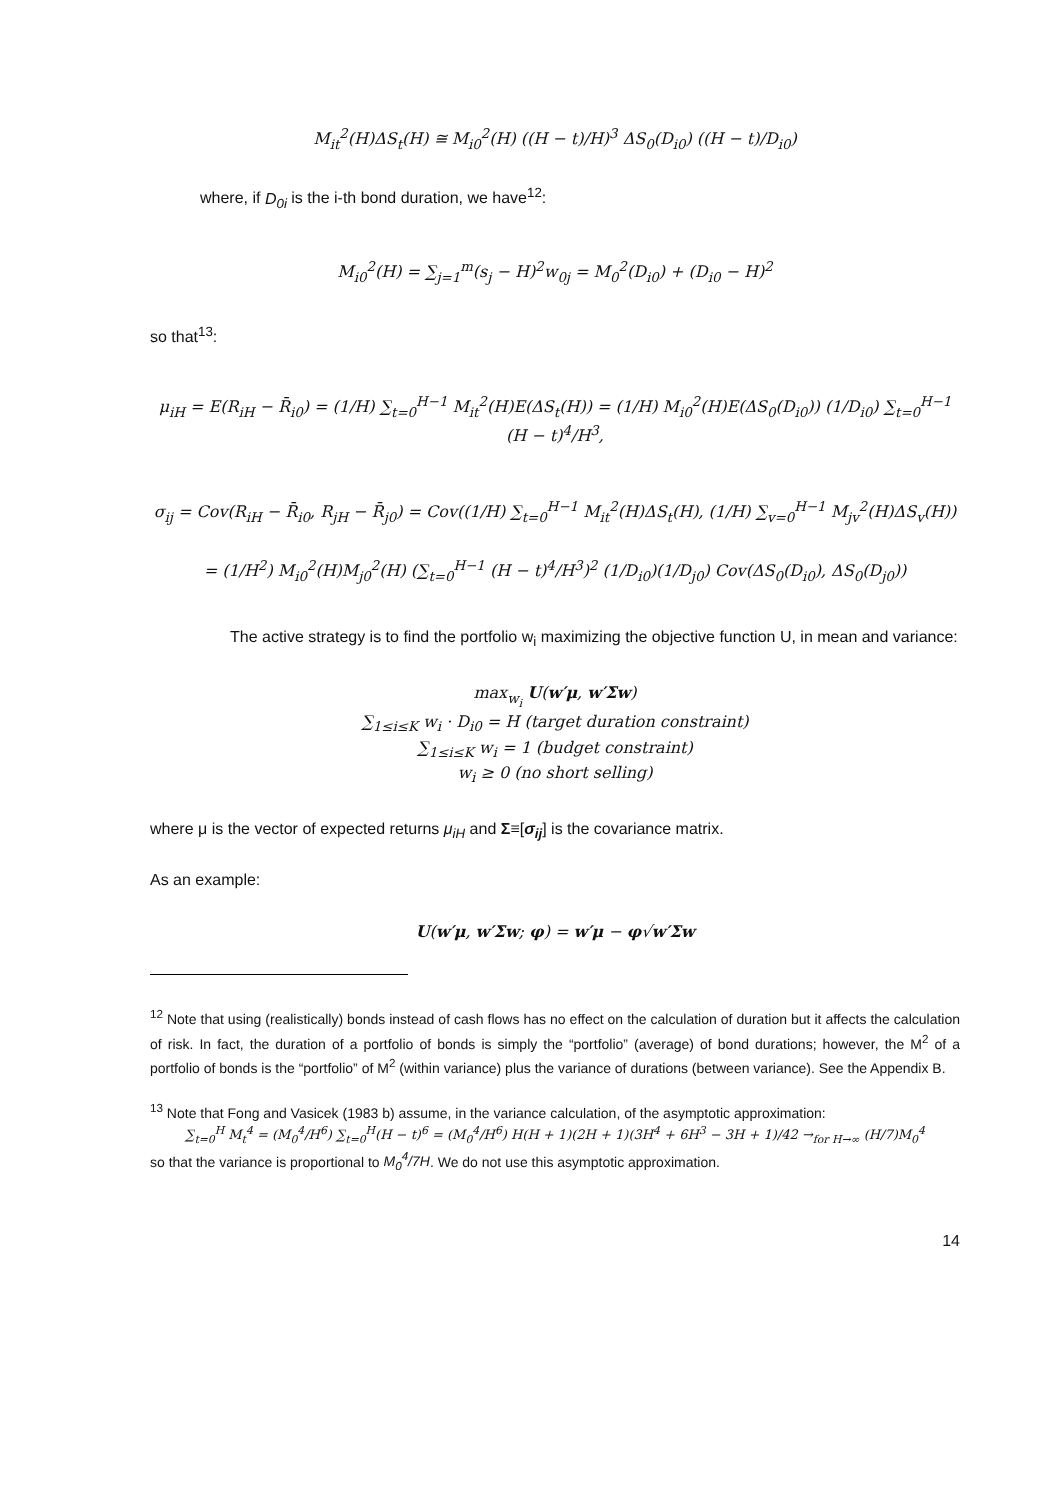M<sub>it</sub><sup>2</sup>(H)ΔS<sub>t</sub>(H) ≅ M<sub>i0</sub><sup>2</sup>(H) ((H − t)/H)<sup>3</sup> ΔS<sub>0</sub>(D<sub>i0</sub>) ((H − t)/D<sub>i0</sub>)
where, if D<sub>0i</sub> is the i-th bond duration, we have<sup>12</sup>:
M<sub>i0</sub><sup>2</sup>(H) = ∑<sub>j=1</sub><sup>m</sup>(s<sub>j</sub> − H)<sup>2</sup>w<sub>0j</sub> = M<sub>0</sub><sup>2</sup>(D<sub>i0</sub>) + (D<sub>i0</sub> − H)<sup>2</sup>
so that<sup>13</sup>:
μ<sub>iH</sub> = E(R<sub>iH</sub> − R̄<sub>i0</sub>) = (1/H) ∑<sub>t=0</sub><sup>H−1</sup> M<sub>it</sub><sup>2</sup>(H)E(ΔS<sub>t</sub>(H)) = (1/H) M<sub>i0</sub><sup>2</sup>(H)E(ΔS<sub>0</sub>(D<sub>i0</sub>)) (1/D<sub>i0</sub>) ∑<sub>t=0</sub><sup>H−1</sup> (H − t)<sup>4</sup>/H<sup>3</sup>,
σ<sub>ij</sub> = Cov(R<sub>iH</sub> − R̄<sub>i0</sub>, R<sub>jH</sub> − R̄<sub>j0</sub>) = Cov((1/H) ∑<sub>t=0</sub><sup>H−1</sup> M<sub>it</sub><sup>2</sup>(H)ΔS<sub>t</sub>(H), (1/H) ∑<sub>v=0</sub><sup>H−1</sup> M<sub>jv</sub><sup>2</sup>(H)ΔS<sub>v</sub>(H))
= (1/H<sup>2</sup>) M<sub>i0</sub><sup>2</sup>(H)M<sub>j0</sub><sup>2</sup>(H) (∑<sub>t=0</sub><sup>H−1</sup> (H − t)<sup>4</sup>/H<sup>3</sup>)<sup>2</sup> (1/D<sub>i0</sub>)(1/D<sub>j0</sub>) Cov(ΔS<sub>0</sub>(D<sub>i0</sub>), ΔS<sub>0</sub>(D<sub>j0</sub>))
The active strategy is to find the portfolio w<sub>i</sub> maximizing the objective function U, in mean and variance:
max<sub>w<sub>i</sub></sub> U(w′μ, w′Σw)
∑<sub>1≤i≤K</sub> w<sub>i</sub> · D<sub>i0</sub> = H (target duration constraint)
∑<sub>1≤i≤K</sub> w<sub>i</sub> = 1 (budget constraint)
w<sub>i</sub> ≥ 0 (no short selling)
where μ is the vector of expected returns μ<sub>iH</sub> and Σ≡[σ<sub>ij</sub>] is the covariance matrix.
As an example:
U(w′μ, w′Σw; φ) = w′μ − φ√w′Σw
<sup>12</sup> Note that using (realistically) bonds instead of cash flows has no effect on the calculation of duration but it affects the calculation of risk. In fact, the duration of a portfolio of bonds is simply the “portfolio” (average) of bond durations; however, the M<sup>2</sup> of a portfolio of bonds is the “portfolio” of M<sup>2</sup> (within variance) plus the variance of durations (between variance). See the Appendix B.
<sup>13</sup> Note that Fong and Vasicek (1983 b) assume, in the variance calculation, of the asymptotic approximation:
∑<sub>t=0</sub><sup>H</sup> M<sub>t</sub><sup>4</sup> = (M<sub>0</sub><sup>4</sup>/H<sup>6</sup>) ∑<sub>t=0</sub><sup>H</sup>(H − t)<sup>6</sup> = (M<sub>0</sub><sup>4</sup>/H<sup>6</sup>) H(H + 1)(2H + 1)(3H<sup>4</sup> + 6H<sup>3</sup> − 3H + 1)/42 →<sub>for H→∞</sub> (H/7)M<sub>0</sub><sup>4</sup>
so that the variance is proportional to M<sub>0</sub><sup>4</sup>/7H. We do not use this asymptotic approximation.
14